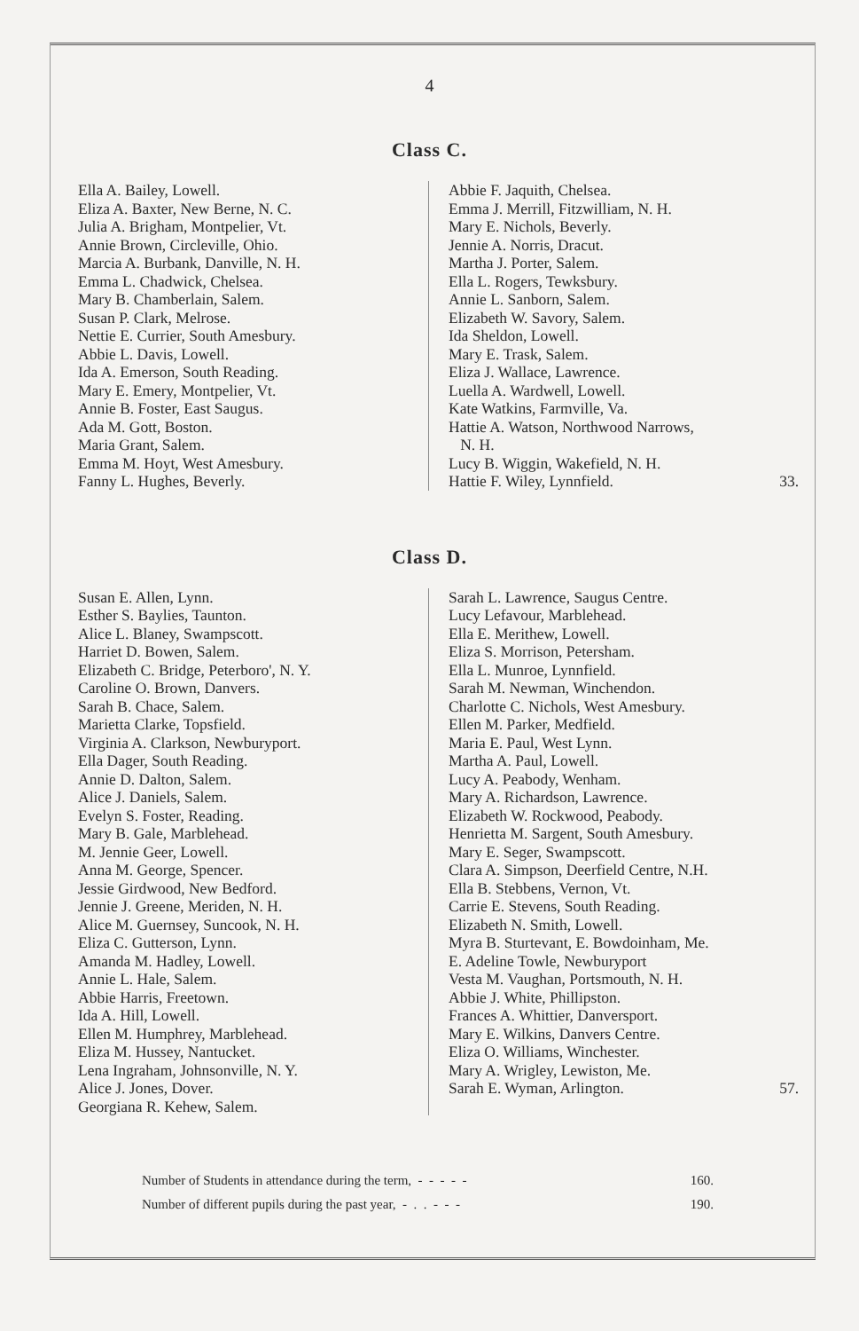4
Class C.
Ella A. Bailey, Lowell.
Eliza A. Baxter, New Berne, N. C.
Julia A. Brigham, Montpelier, Vt.
Annie Brown, Circleville, Ohio.
Marcia A. Burbank, Danville, N. H.
Emma L. Chadwick, Chelsea.
Mary B. Chamberlain, Salem.
Susan P. Clark, Melrose.
Nettie E. Currier, South Amesbury.
Abbie L. Davis, Lowell.
Ida A. Emerson, South Reading.
Mary E. Emery, Montpelier, Vt.
Annie B. Foster, East Saugus.
Ada M. Gott, Boston.
Maria Grant, Salem.
Emma M. Hoyt, West Amesbury.
Fanny L. Hughes, Beverly.
Abbie F. Jaquith, Chelsea.
Emma J. Merrill, Fitzwilliam, N. H.
Mary E. Nichols, Beverly.
Jennie A. Norris, Dracut.
Martha J. Porter, Salem.
Ella L. Rogers, Tewksbury.
Annie L. Sanborn, Salem.
Elizabeth W. Savory, Salem.
Ida Sheldon, Lowell.
Mary E. Trask, Salem.
Eliza J. Wallace, Lawrence.
Luella A. Wardwell, Lowell.
Kate Watkins, Farmville, Va.
Hattie A. Watson, Northwood Narrows,
N. H.
Lucy B. Wiggin, Wakefield, N. H.
Hattie F. Wiley, Lynnfield. 33.
Class D.
Susan E. Allen, Lynn.
Esther S. Baylies, Taunton.
Alice L. Blaney, Swampscott.
Harriet D. Bowen, Salem.
Elizabeth C. Bridge, Peterboro', N. Y.
Caroline O. Brown, Danvers.
Sarah B. Chace, Salem.
Marietta Clarke, Topsfield.
Virginia A. Clarkson, Newburyport.
Ella Dager, South Reading.
Annie D. Dalton, Salem.
Alice J. Daniels, Salem.
Evelyn S. Foster, Reading.
Mary B. Gale, Marblehead.
M. Jennie Geer, Lowell.
Anna M. George, Spencer.
Jessie Girdwood, New Bedford.
Jennie J. Greene, Meriden, N. H.
Alice M. Guernsey, Suncook, N. H.
Eliza C. Gutterson, Lynn.
Amanda M. Hadley, Lowell.
Annie L. Hale, Salem.
Abbie Harris, Freetown.
Ida A. Hill, Lowell.
Ellen M. Humphrey, Marblehead.
Eliza M. Hussey, Nantucket.
Lena Ingraham, Johnsonville, N. Y.
Alice J. Jones, Dover.
Georgiana R. Kehew, Salem.
Sarah L. Lawrence, Saugus Centre.
Lucy Lefavour, Marblehead.
Ella E. Merithew, Lowell.
Eliza S. Morrison, Petersham.
Ella L. Munroe, Lynnfield.
Sarah M. Newman, Winchendon.
Charlotte C. Nichols, West Amesbury.
Ellen M. Parker, Medfield.
Maria E. Paul, West Lynn.
Martha A. Paul, Lowell.
Lucy A. Peabody, Wenham.
Mary A. Richardson, Lawrence.
Elizabeth W. Rockwood, Peabody.
Henrietta M. Sargent, South Amesbury.
Mary E. Seger, Swampscott.
Clara A. Simpson, Deerfield Centre, N.H.
Ella B. Stebbens, Vernon, Vt.
Carrie E. Stevens, South Reading.
Elizabeth N. Smith, Lowell.
Myra B. Sturtevant, E. Bowdoinham, Me.
E. Adeline Towle, Newburyport
Vesta M. Vaughan, Portsmouth, N. H.
Abbie J. White, Phillipston.
Frances A. Whittier, Danversport.
Mary E. Wilkins, Danvers Centre.
Eliza O. Williams, Winchester.
Mary A. Wrigley, Lewiston, Me.
Sarah E. Wyman, Arlington. 57.
Number of Students in attendance during the term, - - - - - 160.
Number of different pupils during the past year, - . . - - - 190.